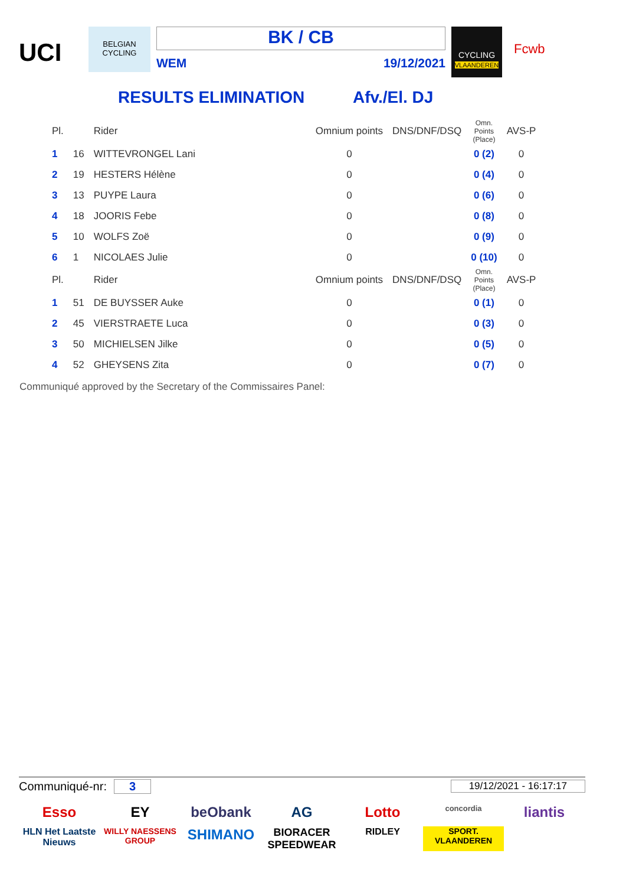UCI
BELGIAN CYCLING
BK / CB
WEM 19/12/2021
CYCLING
VLAANDEREN
Fcwb
RESULTS ELIMINATION Afv./El. DJ
| Pl. | | Rider | Omnium points | DNS/DNF/DSQ | Omn. Points (Place) | AVS-P |
| 1 | 16 | WITTEVRONGEL Lani | 0 | | 0 (2) | 0 |
| 2 | 19 | HESTERS Hélène | 0 | | 0 (4) | 0 |
| 3 | 13 | PUYPE Laura | 0 | | 0 (6) | 0 |
| 4 | 18 | JOORIS Febe | 0 | | 0 (8) | 0 |
| 5 | 10 | WOLFS Zoë | 0 | | 0 (9) | 0 |
| 6 | 1 | NICOLAES Julie | 0 | | 0 (10) | 0 |
| Pl. | | Rider | Omnium points | DNS/DNF/DSQ | Omn. Points (Place) | AVS-P |
| 1 | 51 | DE BUYSSER Auke | 0 | | 0 (1) | 0 |
| 2 | 45 | VIERSTRAETE Luca | 0 | | 0 (3) | 0 |
| 3 | 50 | MICHIELSEN Jilke | 0 | | 0 (5) | 0 |
| 4 | 52 | GHEYSENS Zita | 0 | | 0 (7) | 0 |
Communiqué approved by the Secretary of the Commissaires Panel:
Communiqué-nr: 3 19/12/2021 - 16:17:17
Esso
EY
beObank
AG
Lotto
concordia
liantis
HLN Het Laatste Nieuws
WILLY NAESSENS GROUP
SHIMANO
BIORACER SPEEDWEAR
RIDLEY
SPORT. VLAANDEREN